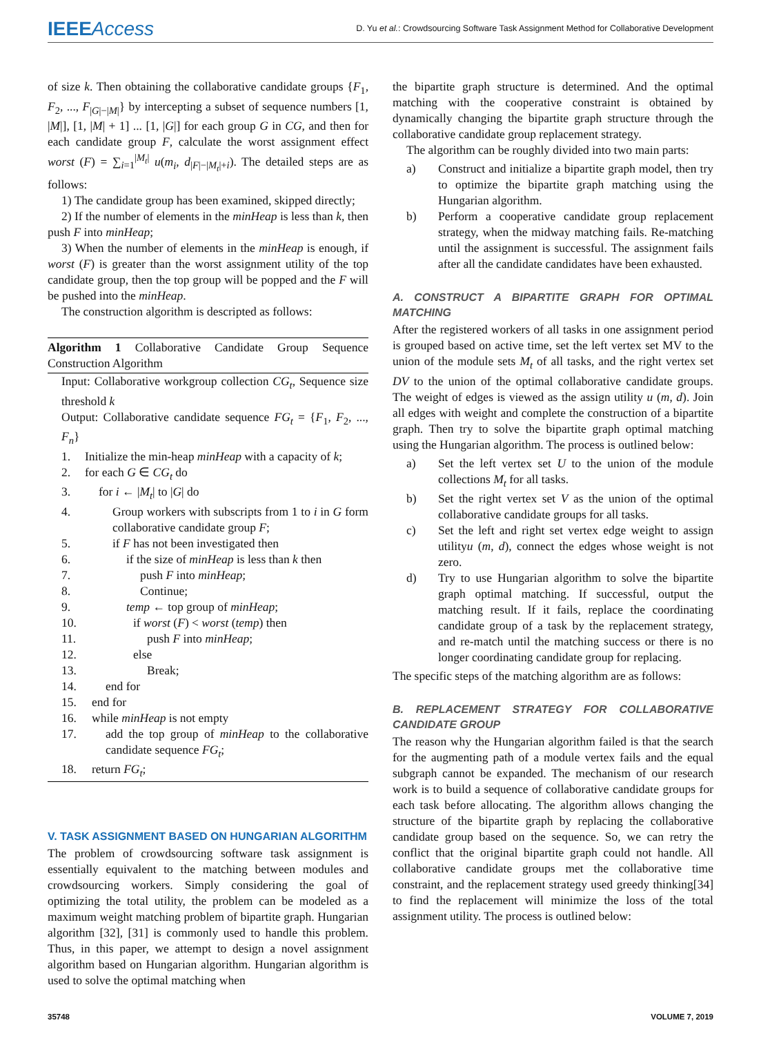IEEEAccess
D. Yu et al.: Crowdsourcing Software Task Assignment Method for Collaborative Development
of size k. Then obtaining the collaborative candidate groups {F<sub>1</sub>, F<sub>2</sub>, ..., F<sub>|G|−|M|</sub>} by intercepting a subset of sequence numbers [1, |M|], [1, |M| + 1] ... [1, |G|] for each group G in CG, and then for each candidate group F, calculate the worst assignment effect worst (F) = ∑<sub>i=1</sub><sup>|M<sub>t</sub>|</sup> u(m<sub>i</sub>, d<sub>|F|−|M<sub>t</sub>|+i</sub>). The detailed steps are as follows:
1) The candidate group has been examined, skipped directly;
2) If the number of elements in the minHeap is less than k, then push F into minHeap;
3) When the number of elements in the minHeap is enough, if worst (F) is greater than the worst assignment utility of the top candidate group, then the top group will be popped and the F will be pushed into the minHeap.
The construction algorithm is descripted as follows:
Algorithm 1 Collaborative Candidate Group Sequence Construction Algorithm
Input: Collaborative workgroup collection CG<sub>t</sub>, Sequence size threshold k
Output: Collaborative candidate sequence FG<sub>t</sub> = {F<sub>1</sub>, F<sub>2</sub>, ..., F<sub>n</sub>}
1. Initialize the min-heap minHeap with a capacity of k;
2. for each G ∈ CG<sub>t</sub> do
3. for i ← |M<sub>t</sub>| to |G| do
4. Group workers with subscripts from 1 to i in G form collaborative candidate group F;
5. if F has not been investigated then
6. if the size of minHeap is less than k then
7. push F into minHeap;
8. Continue;
9. temp ← top group of minHeap;
10. if worst (F) < worst (temp) then
11. push F into minHeap;
12. else
13. Break;
14. end for
15. end for
16. while minHeap is not empty
17. add the top group of minHeap to the collaborative candidate sequence FG<sub>t</sub>;
18. return FG<sub>t</sub>;
V. TASK ASSIGNMENT BASED ON HUNGARIAN ALGORITHM
The problem of crowdsourcing software task assignment is essentially equivalent to the matching between modules and crowdsourcing workers. Simply considering the goal of optimizing the total utility, the problem can be modeled as a maximum weight matching problem of bipartite graph. Hungarian algorithm [32], [31] is commonly used to handle this problem. Thus, in this paper, we attempt to design a novel assignment algorithm based on Hungarian algorithm. Hungarian algorithm is used to solve the optimal matching when
the bipartite graph structure is determined. And the optimal matching with the cooperative constraint is obtained by dynamically changing the bipartite graph structure through the collaborative candidate group replacement strategy.
The algorithm can be roughly divided into two main parts:
a) Construct and initialize a bipartite graph model, then try to optimize the bipartite graph matching using the Hungarian algorithm.
b) Perform a cooperative candidate group replacement strategy, when the midway matching fails. Re-matching until the assignment is successful. The assignment fails after all the candidate candidates have been exhausted.
A. CONSTRUCT A BIPARTITE GRAPH FOR OPTIMAL MATCHING
After the registered workers of all tasks in one assignment period is grouped based on active time, set the left vertex set MV to the union of the module sets M<sub>t</sub> of all tasks, and the right vertex set DV to the union of the optimal collaborative candidate groups. The weight of edges is viewed as the assign utility u (m, d). Join all edges with weight and complete the construction of a bipartite graph. Then try to solve the bipartite graph optimal matching using the Hungarian algorithm. The process is outlined below:
a) Set the left vertex set U to the union of the module collections M<sub>t</sub> for all tasks.
b) Set the right vertex set V as the union of the optimal collaborative candidate groups for all tasks.
c) Set the left and right set vertex edge weight to assign utilityu (m, d), connect the edges whose weight is not zero.
d) Try to use Hungarian algorithm to solve the bipartite graph optimal matching. If successful, output the matching result. If it fails, replace the coordinating candidate group of a task by the replacement strategy, and re-match until the matching success or there is no longer coordinating candidate group for replacing.
The specific steps of the matching algorithm are as follows:
B. REPLACEMENT STRATEGY FOR COLLABORATIVE CANDIDATE GROUP
The reason why the Hungarian algorithm failed is that the search for the augmenting path of a module vertex fails and the equal subgraph cannot be expanded. The mechanism of our research work is to build a sequence of collaborative candidate groups for each task before allocating. The algorithm allows changing the structure of the bipartite graph by replacing the collaborative candidate group based on the sequence. So, we can retry the conflict that the original bipartite graph could not handle. All collaborative candidate groups met the collaborative time constraint, and the replacement strategy used greedy thinking[34] to find the replacement will minimize the loss of the total assignment utility. The process is outlined below:
35748 VOLUME 7, 2019